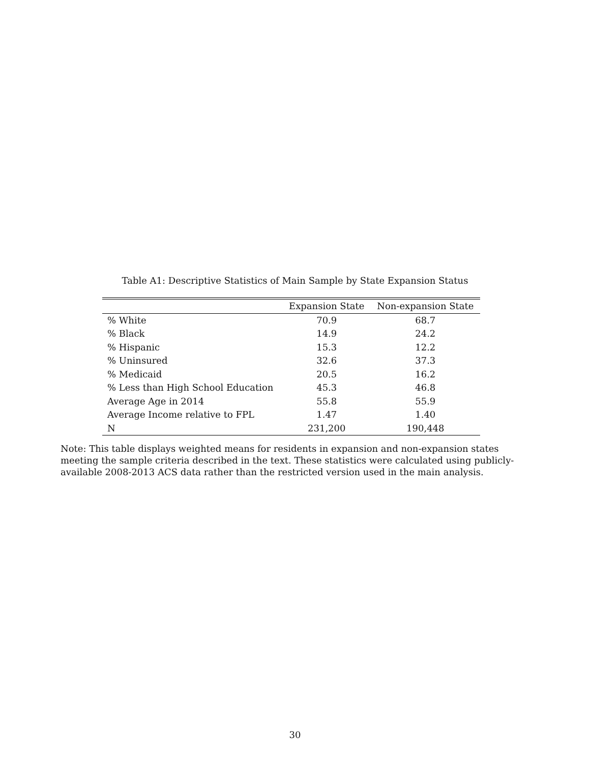Table A1: Descriptive Statistics of Main Sample by State Expansion Status
| | Expansion State | Non-expansion State |
| --- | --- | --- |
| % White | 70.9 | 68.7 |
| % Black | 14.9 | 24.2 |
| % Hispanic | 15.3 | 12.2 |
| % Uninsured | 32.6 | 37.3 |
| % Medicaid | 20.5 | 16.2 |
| % Less than High School Education | 45.3 | 46.8 |
| Average Age in 2014 | 55.8 | 55.9 |
| Average Income relative to FPL | 1.47 | 1.40 |
| N | 231,200 | 190,448 |
Note: This table displays weighted means for residents in expansion and non-expansion states meeting the sample criteria described in the text. These statistics were calculated using publicly-available 2008-2013 ACS data rather than the restricted version used in the main analysis.
30